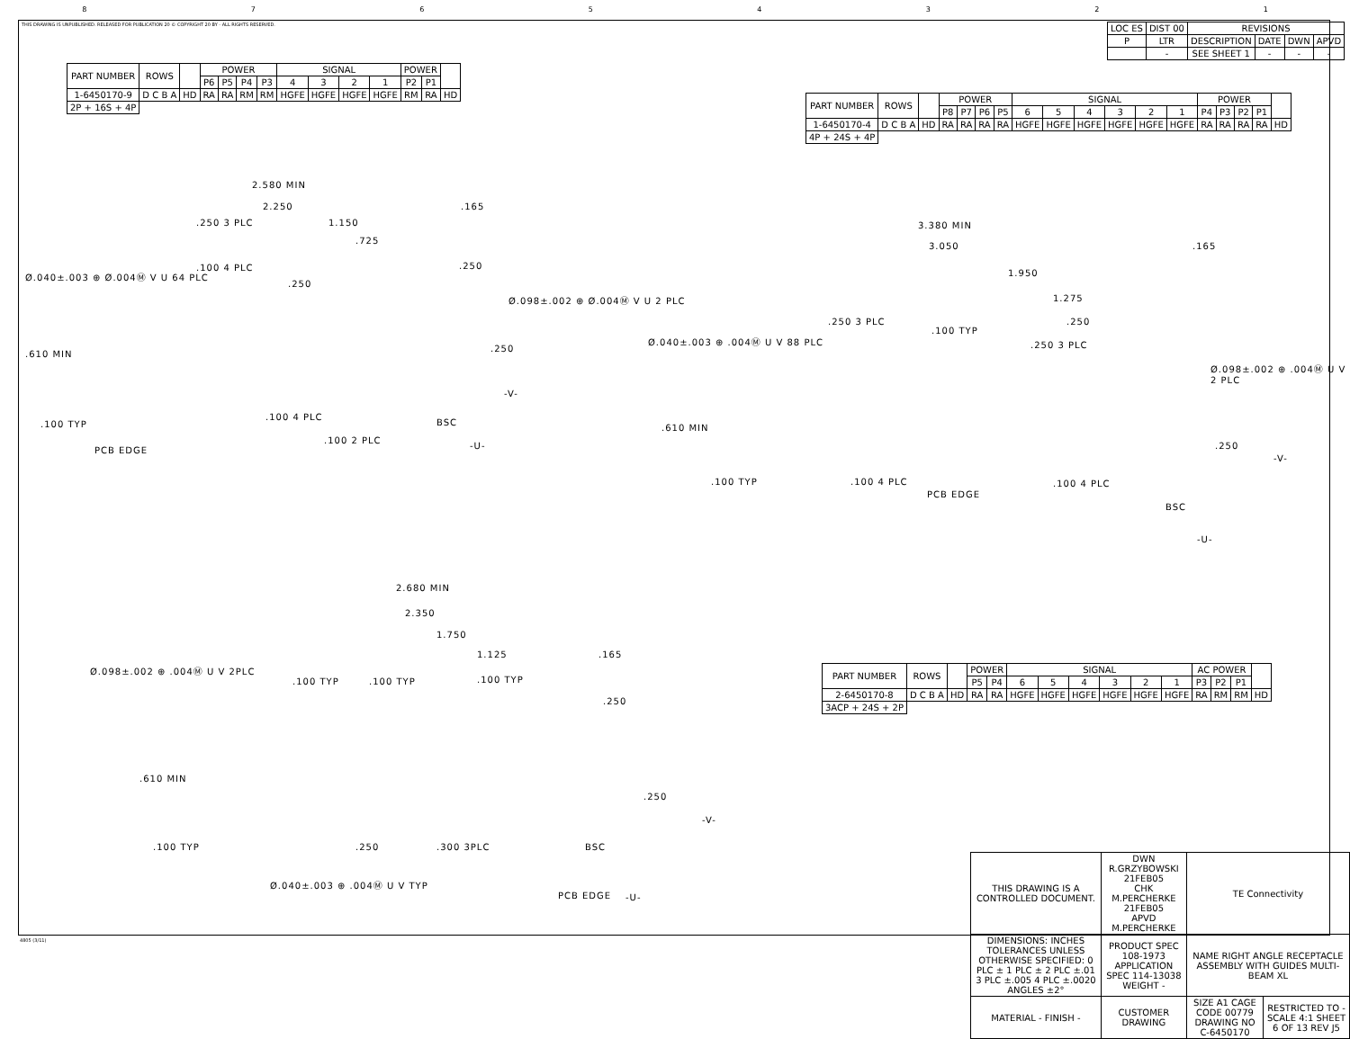87654321
THIS DRAWING IS UNPUBLISHED. RELEASED FOR PUBLICATION 20 © COPYRIGHT 20 BY - ALL RIGHTS RESERVED.
| LOC ES | DIST 00 | REVISIONS | | | |
| --- | --- | --- | --- | --- | --- |
| P | LTR | DESCRIPTION | DATE | DWN | APVD |
| | - | SEE SHEET 1 | - | - | - |
| PART NUMBER | ROWS | | POWER | | | | SIGNAL | | | | POWER | | |
| --- | --- | --- | --- | --- | --- | --- | --- | --- | --- | --- | --- | --- | --- |
| | | | P6 | P5 | P4 | P3 | 4 | 3 | 2 | 1 | P2 | P1 | |
| 1-6450170-9 | D C B A | HD | RA | RA | RM | RM | HGFE | HGFE | HGFE | HGFE | RM | RA | HD |
| 2P + 16S + 4P | | | | | | | | | | | | | |
| PART NUMBER | ROWS | | POWER | | | | SIGNAL | | | | | | POWER | | | | |
| --- | --- | --- | --- | --- | --- | --- | --- | --- | --- | --- | --- | --- | --- | --- | --- | --- | --- |
| | | | P8 | P7 | P6 | P5 | 6 | 5 | 4 | 3 | 2 | 1 | P4 | P3 | P2 | P1 | |
| 1-6450170-4 | D C B A | HD | RA | RA | RA | RA | HGFE | HGFE | HGFE | HGFE | HGFE | HGFE | RA | RA | RA | RA | HD |
| 4P + 24S + 4P | | | | | | | | | | | | | | | | | |
| PART NUMBER | ROWS | | POWER | | SIGNAL | | | | | | AC POWER | | | |
| --- | --- | --- | --- | --- | --- | --- | --- | --- | --- | --- | --- | --- | --- | --- |
| | | | P5 | P4 | 6 | 5 | 4 | 3 | 2 | 1 | P3 | P2 | P1 | |
| 2-6450170-8 | D C B A | HD | RA | RA | HGFE | HGFE | HGFE | HGFE | HGFE | HGFE | RA | RM | RM | HD |
| 3ACP + 24S + 2P | | | | | | | | | | | | | | |
2.580 MIN
2.250 .165
.250 3 PLC 1.150
.725
.100 4 PLC .250
.250
Ø.040±.003 ⊕ Ø.004Ⓜ V U 64 PLC
Ø.098±.002 ⊕ Ø.004Ⓜ V U 2 PLC
.610 MIN
.250
-V-
.100 4 PLC
.100 TYP
.100 2 PLC
BSC
-U-
PCB EDGE
3.380 MIN
3.050 .165
1.950
1.275
.250 3 PLC
.100 TYP
.250
.250 3 PLC
Ø.040±.003 ⊕ .004Ⓜ U V 88 PLC
Ø.098±.002 ⊕ .004Ⓜ U V 2 PLC
.610 MIN
.250
-V-
.100 TYP .100 4 PLC
PCB EDGE
.100 4 PLC
BSC
-U-
2.680 MIN
2.350
1.750
1.125 .165
Ø.098±.002 ⊕ .004Ⓜ U V 2PLC
.100 TYP .100 TYP .100 TYP
.250
.610 MIN
.250
-V-
.100 TYP .250 .300 3PLC BSC
Ø.040±.003 ⊕ .004Ⓜ U V TYP
PCB EDGE -U-
| THIS DRAWING IS A CONTROLLED DOCUMENT. | DWN R.GRZYBOWSKI 21FEB05 CHK M.PERCHERKE 21FEB05 APVD M.PERCHERKE | TE Connectivity | |
| DIMENSIONS: INCHES TOLERANCES UNLESS OTHERWISE SPECIFIED: 0 PLC ± 1 PLC ± 2 PLC ±.01 3 PLC ±.005 4 PLC ±.0020 ANGLES ±2° | PRODUCT SPEC 108-1973 APPLICATION SPEC 114-13038 WEIGHT - | NAME RIGHT ANGLE RECEPTACLE ASSEMBLY WITH GUIDES MULTI-BEAM XL | |
| MATERIAL - FINISH - | CUSTOMER DRAWING | SIZE A1 CAGE CODE 00779 DRAWING NO C-6450170 | RESTRICTED TO - SCALE 4:1 SHEET 6 OF 13 REV J5 |
4805 (3/11)